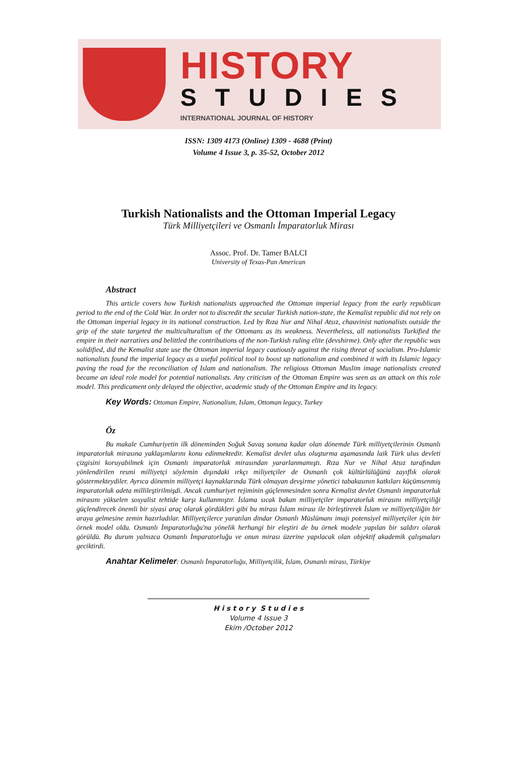HISTORY
STUDIES
INTERNATIONAL JOURNAL OF HISTORY
ISSN: 1309 4173 (Online) 1309 - 4688 (Print)
Volume 4 Issue 3, p. 35-52, October 2012
Turkish Nationalists and the Ottoman Imperial Legacy
Türk Milliyetçileri ve Osmanlı İmparatorluk Mirası
Assoc. Prof. Dr. Tamer BALCI
University of Texas-Pan American
Abstract
This article covers how Turkish nationalists approached the Ottoman imperial legacy from the early republican period to the end of the Cold War. In order not to discredit the secular Turkish nation-state, the Kemalist republic did not rely on the Ottoman imperial legacy in its national construction. Led by Rıza Nur and Nihal Atsız, chauvinist nationalists outside the grip of the state targeted the multiculturalism of the Ottomans as its weakness. Nevertheless, all nationalists Turkified the empire in their narratives and belittled the contributions of the non-Turkish ruling elite (devshirme). Only after the republic was solidified, did the Kemalist state use the Ottoman imperial legacy cautiously against the rising threat of socialism. Pro-Islamic nationalists found the imperial legacy as a useful political tool to boost up nationalism and combined it with its Islamic legacy paving the road for the reconciliation of Islam and nationalism. The religious Ottoman Muslim image nationalists created became an ideal role model for potential nationalists. Any criticism of the Ottoman Empire was seen as an attack on this role model. This predicament only delayed the objective, academic study of the Ottoman Empire and its legacy.
Key Words: Ottoman Empire, Nationalism, Islam, Ottoman legacy, Turkey
Öz
Bu makale Cumhuriyetin ilk döneminden Soğuk Savaş sonuna kadar olan dönemde Türk milliyetçilerinin Osmanlı imparatorluk mirasına yaklaşımlarını konu edinmektedir. Kemalist devlet ulus oluşturma aşamasında laik Türk ulus devleti çizgisini koruyabilmek için Osmanlı imparatorluk mirasından yararlanmamıştı. Rıza Nur ve Nihal Atsız tarafından yönlendirilen resmi milliyetçi söylemin dışındaki ırkçı miliyetçiler de Osmanlı çok kültürlülüğünü zayıflık olarak göstermekteydiler. Ayrıca dönemin milliyetçi kaynaklarında Türk olmayan devşirme yönetici tabakasının katkıları küçümsenmiş imparatorluk adeta millileştirilmişdi. Ancak cumhuriyet rejiminin güçlenmesinden sonra Kemalist devlet Osmanlı imparatorluk mirasını yükselen sosyalist tehtide karşı kullanmıştır. İslama sıcak bakan milliyetçiler imparatorluk mirasını milliyetçiliği güçlendirecek önemli bir siyasi araç olarak gördükleri gibi bu mirası İslam mirası ile birleştirerek İslam ve milliyetçiliğin bir araya gelmesine zemin hazırladılar. Milliyetçilerce yaratılan dindar Osmanlı Müslümanı imajı potensiyel milliyetçiler için bir örnek model oldu. Osmanlı İmparatorluğu'na yönelik herhangi bir eleştiri de bu örnek modele yapılan bir saldırı olarak görüldü. Bu durum yalnızca Osmanlı İmparatorluğu ve onun mirası üzerine yapılacak olan objektif akademik çalışmaları geciktirdi.
Anahtar Kelimeler: Osmanlı İmparatorluğu, Milliyetçilik, İslam, Osmanlı mirası, Türkiye
H i s t o r y S t u d i e s
Volume 4 Issue 3
Ekim /October 2012